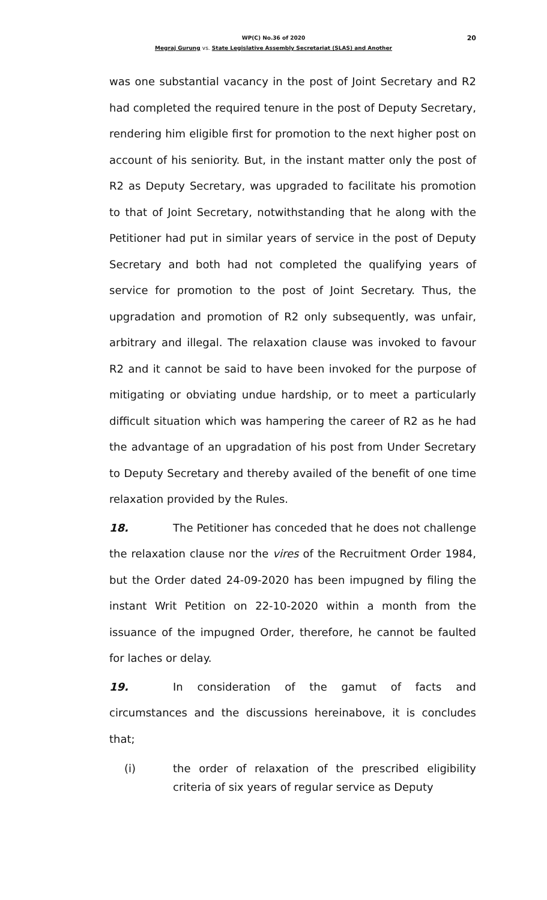20 WP(C) No.36 of 2020
Megraj Gurung vs. State Legislative Assembly Secretariat (SLAS) and Another
was one substantial vacancy in the post of Joint Secretary and R2 had completed the required tenure in the post of Deputy Secretary, rendering him eligible first for promotion to the next higher post on account of his seniority. But, in the instant matter only the post of R2 as Deputy Secretary, was upgraded to facilitate his promotion to that of Joint Secretary, notwithstanding that he along with the Petitioner had put in similar years of service in the post of Deputy Secretary and both had not completed the qualifying years of service for promotion to the post of Joint Secretary. Thus, the upgradation and promotion of R2 only subsequently, was unfair, arbitrary and illegal. The relaxation clause was invoked to favour R2 and it cannot be said to have been invoked for the purpose of mitigating or obviating undue hardship, or to meet a particularly difficult situation which was hampering the career of R2 as he had the advantage of an upgradation of his post from Under Secretary to Deputy Secretary and thereby availed of the benefit of one time relaxation provided by the Rules.
18. The Petitioner has conceded that he does not challenge the relaxation clause nor the vires of the Recruitment Order 1984, but the Order dated 24-09-2020 has been impugned by filing the instant Writ Petition on 22-10-2020 within a month from the issuance of the impugned Order, therefore, he cannot be faulted for laches or delay.
19. In consideration of the gamut of facts and circumstances and the discussions hereinabove, it is concludes that;
(i) the order of relaxation of the prescribed eligibility criteria of six years of regular service as Deputy